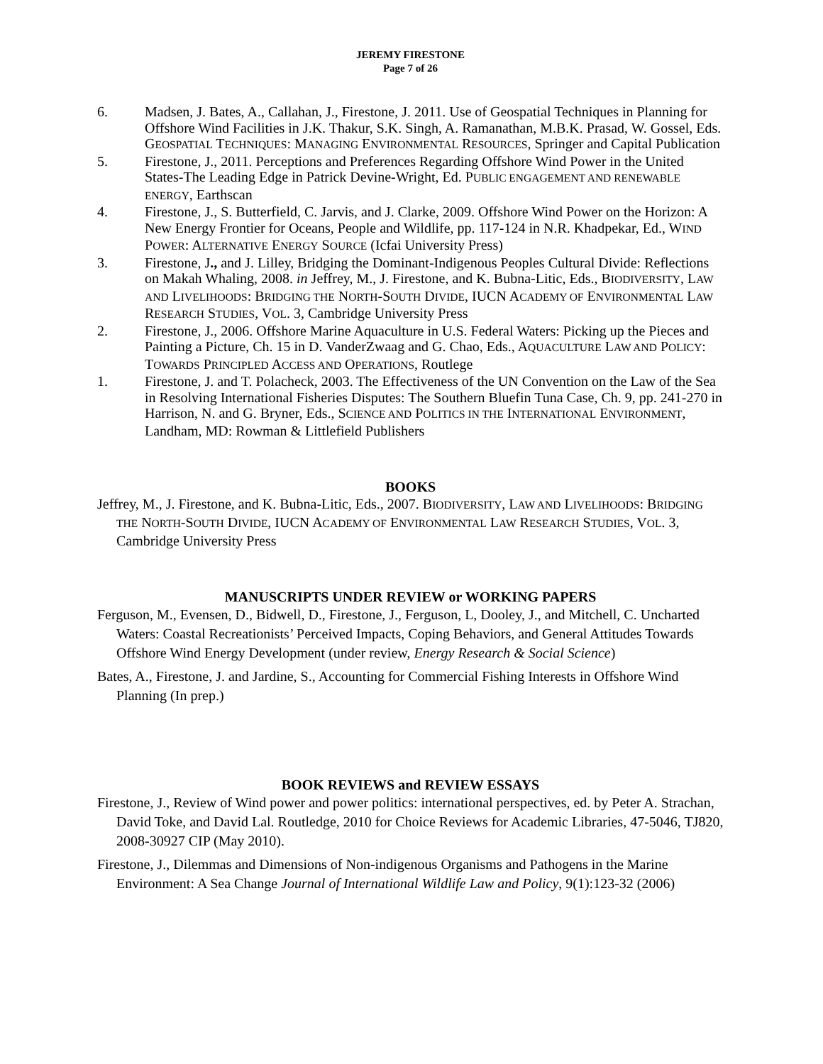JEREMY FIRESTONE
Page 7 of 26
6. Madsen, J. Bates, A., Callahan, J., Firestone, J. 2011. Use of Geospatial Techniques in Planning for Offshore Wind Facilities in J.K. Thakur, S.K. Singh, A. Ramanathan, M.B.K. Prasad, W. Gossel, Eds. GEOSPATIAL TECHNIQUES: MANAGING ENVIRONMENTAL RESOURCES, Springer and Capital Publication
5. Firestone, J., 2011. Perceptions and Preferences Regarding Offshore Wind Power in the United States-The Leading Edge in Patrick Devine-Wright, Ed. PUBLIC ENGAGEMENT AND RENEWABLE ENERGY, Earthscan
4. Firestone, J., S. Butterfield, C. Jarvis, and J. Clarke, 2009. Offshore Wind Power on the Horizon: A New Energy Frontier for Oceans, People and Wildlife, pp. 117-124 in N.R. Khadpekar, Ed., WIND POWER: ALTERNATIVE ENERGY SOURCE (Icfai University Press)
3. Firestone, J., and J. Lilley, Bridging the Dominant-Indigenous Peoples Cultural Divide: Reflections on Makah Whaling, 2008. in Jeffrey, M., J. Firestone, and K. Bubna-Litic, Eds., BIODIVERSITY, LAW AND LIVELIHOODS: BRIDGING THE NORTH-SOUTH DIVIDE, IUCN ACADEMY OF ENVIRONMENTAL LAW RESEARCH STUDIES, VOL. 3, Cambridge University Press
2. Firestone, J., 2006. Offshore Marine Aquaculture in U.S. Federal Waters: Picking up the Pieces and Painting a Picture, Ch. 15 in D. VanderZwaag and G. Chao, Eds., AQUACULTURE LAW AND POLICY: TOWARDS PRINCIPLED ACCESS AND OPERATIONS, Routlege
1. Firestone, J. and T. Polacheck, 2003. The Effectiveness of the UN Convention on the Law of the Sea in Resolving International Fisheries Disputes: The Southern Bluefin Tuna Case, Ch. 9, pp. 241-270 in Harrison, N. and G. Bryner, Eds., SCIENCE AND POLITICS IN THE INTERNATIONAL ENVIRONMENT, Landham, MD: Rowman & Littlefield Publishers
BOOKS
Jeffrey, M., J. Firestone, and K. Bubna-Litic, Eds., 2007. BIODIVERSITY, LAW AND LIVELIHOODS: BRIDGING THE NORTH-SOUTH DIVIDE, IUCN ACADEMY OF ENVIRONMENTAL LAW RESEARCH STUDIES, VOL. 3, Cambridge University Press
MANUSCRIPTS UNDER REVIEW or WORKING PAPERS
Ferguson, M., Evensen, D., Bidwell, D., Firestone, J., Ferguson, L, Dooley, J., and Mitchell, C. Uncharted Waters: Coastal Recreationists’ Perceived Impacts, Coping Behaviors, and General Attitudes Towards Offshore Wind Energy Development (under review, Energy Research & Social Science)
Bates, A., Firestone, J. and Jardine, S., Accounting for Commercial Fishing Interests in Offshore Wind Planning (In prep.)
BOOK REVIEWS and REVIEW ESSAYS
Firestone, J., Review of Wind power and power politics: international perspectives, ed. by Peter A. Strachan, David Toke, and David Lal. Routledge, 2010 for Choice Reviews for Academic Libraries, 47-5046, TJ820, 2008-30927 CIP (May 2010).
Firestone, J., Dilemmas and Dimensions of Non-indigenous Organisms and Pathogens in the Marine Environment: A Sea Change Journal of International Wildlife Law and Policy, 9(1):123-32 (2006)